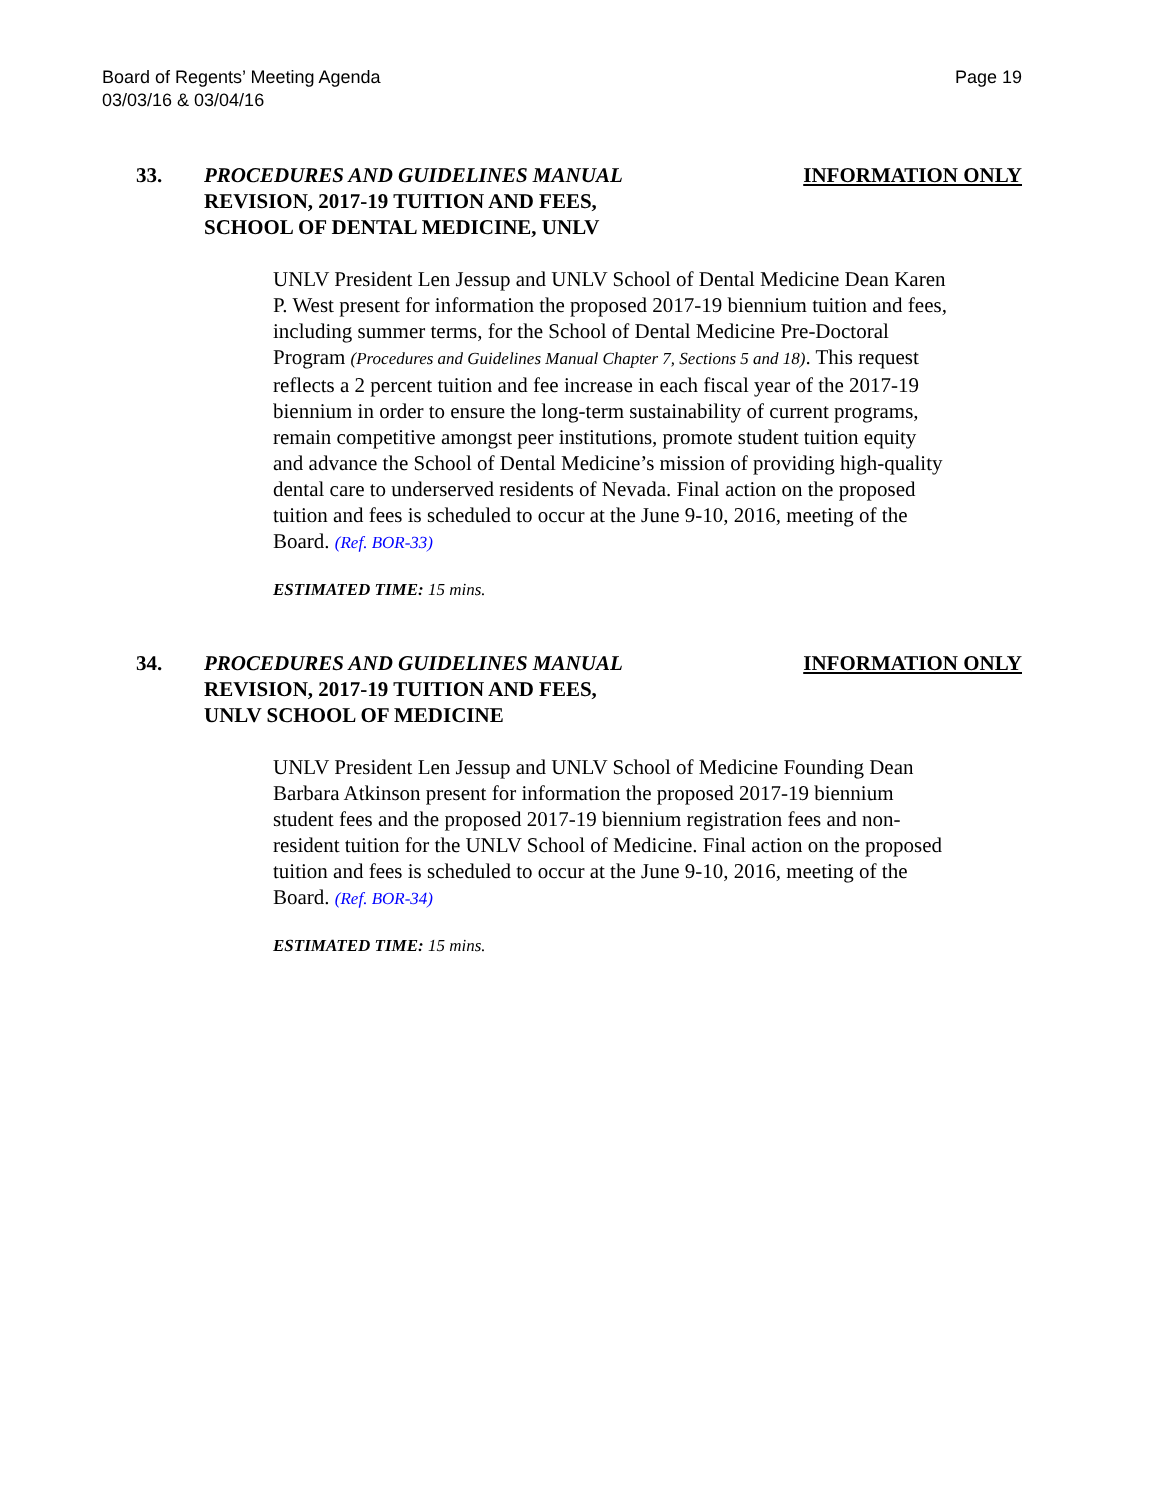Board of Regents’ Meeting Agenda
03/03/16 & 03/04/16
Page 19
33. PROCEDURES AND GUIDELINES MANUAL
REVISION, 2017-19 TUITION AND FEES,
SCHOOL OF DENTAL MEDICINE, UNLV
INFORMATION ONLY
UNLV President Len Jessup and UNLV School of Dental Medicine Dean Karen P. West present for information the proposed 2017-19 biennium tuition and fees, including summer terms, for the School of Dental Medicine Pre-Doctoral Program (Procedures and Guidelines Manual Chapter 7, Sections 5 and 18). This request reflects a 2 percent tuition and fee increase in each fiscal year of the 2017-19 biennium in order to ensure the long-term sustainability of current programs, remain competitive amongst peer institutions, promote student tuition equity and advance the School of Dental Medicine’s mission of providing high-quality dental care to underserved residents of Nevada. Final action on the proposed tuition and fees is scheduled to occur at the June 9-10, 2016, meeting of the Board. (Ref. BOR-33)
ESTIMATED TIME: 15 mins.
34. PROCEDURES AND GUIDELINES MANUAL
REVISION, 2017-19 TUITION AND FEES,
UNLV SCHOOL OF MEDICINE
INFORMATION ONLY
UNLV President Len Jessup and UNLV School of Medicine Founding Dean Barbara Atkinson present for information the proposed 2017-19 biennium student fees and the proposed 2017-19 biennium registration fees and non-resident tuition for the UNLV School of Medicine. Final action on the proposed tuition and fees is scheduled to occur at the June 9-10, 2016, meeting of the Board. (Ref. BOR-34)
ESTIMATED TIME: 15 mins.